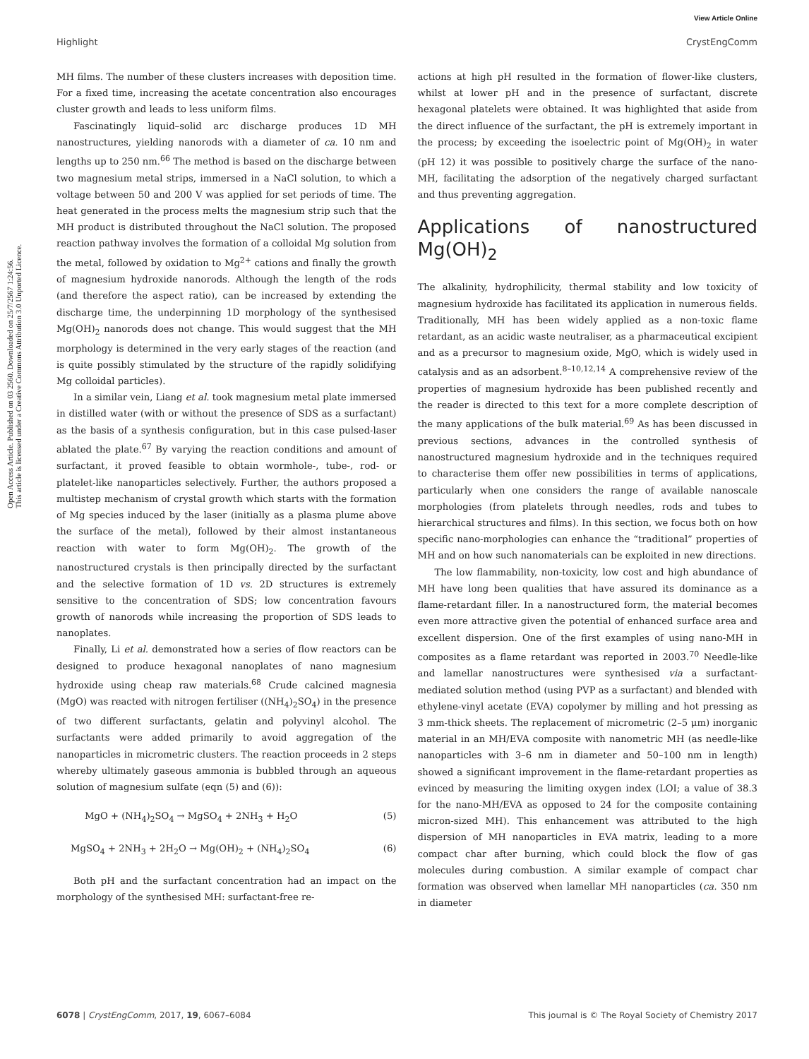View Article Online
Highlight CrystEngComm
Open Access Article. Published on 03 2560. Downloaded on 25/7/2567 1:24:56.
This article is licensed under a Creative Commons Attribution 3.0 Unported Licence.
MH films. The number of these clusters increases with deposition time. For a fixed time, increasing the acetate concentration also encourages cluster growth and leads to less uniform films.
Fascinatingly liquid–solid arc discharge produces 1D MH nanostructures, yielding nanorods with a diameter of ca. 10 nm and lengths up to 250 nm.<sup>66</sup> The method is based on the discharge between two magnesium metal strips, immersed in a NaCl solution, to which a voltage between 50 and 200 V was applied for set periods of time. The heat generated in the process melts the magnesium strip such that the MH product is distributed throughout the NaCl solution. The proposed reaction pathway involves the formation of a colloidal Mg solution from the metal, followed by oxidation to Mg<sup>2+</sup> cations and finally the growth of magnesium hydroxide nanorods. Although the length of the rods (and therefore the aspect ratio), can be increased by extending the discharge time, the underpinning 1D morphology of the synthesised Mg(OH)<sub>2</sub> nanorods does not change. This would suggest that the MH morphology is determined in the very early stages of the reaction (and is quite possibly stimulated by the structure of the rapidly solidifying Mg colloidal particles).
In a similar vein, Liang et al. took magnesium metal plate immersed in distilled water (with or without the presence of SDS as a surfactant) as the basis of a synthesis configuration, but in this case pulsed-laser ablated the plate.<sup>67</sup> By varying the reaction conditions and amount of surfactant, it proved feasible to obtain wormhole-, tube-, rod- or platelet-like nanoparticles selectively. Further, the authors proposed a multistep mechanism of crystal growth which starts with the formation of Mg species induced by the laser (initially as a plasma plume above the surface of the metal), followed by their almost instantaneous reaction with water to form Mg(OH)<sub>2</sub>. The growth of the nanostructured crystals is then principally directed by the surfactant and the selective formation of 1D vs. 2D structures is extremely sensitive to the concentration of SDS; low concentration favours growth of nanorods while increasing the proportion of SDS leads to nanoplates.
Finally, Li et al. demonstrated how a series of flow reactors can be designed to produce hexagonal nanoplates of nano magnesium hydroxide using cheap raw materials.<sup>68</sup> Crude calcined magnesia (MgO) was reacted with nitrogen fertiliser ((NH<sub>4</sub>)<sub>2</sub>SO<sub>4</sub>) in the presence of two different surfactants, gelatin and polyvinyl alcohol. The surfactants were added primarily to avoid aggregation of the nanoparticles in micrometric clusters. The reaction proceeds in 2 steps whereby ultimately gaseous ammonia is bubbled through an aqueous solution of magnesium sulfate (eqn (5) and (6)):
MgO + (NH<sub>4</sub>)<sub>2</sub>SO<sub>4</sub> → MgSO<sub>4</sub> + 2NH<sub>3</sub> + H<sub>2</sub>O (5)
MgSO<sub>4</sub> + 2NH<sub>3</sub> + 2H<sub>2</sub>O → Mg(OH)<sub>2</sub> + (NH<sub>4</sub>)<sub>2</sub>SO<sub>4</sub> (6)
Both pH and the surfactant concentration had an impact on the morphology of the synthesised MH: surfactant-free re-
actions at high pH resulted in the formation of flower-like clusters, whilst at lower pH and in the presence of surfactant, discrete hexagonal platelets were obtained. It was highlighted that aside from the direct influence of the surfactant, the pH is extremely important in the process; by exceeding the isoelectric point of Mg(OH)<sub>2</sub> in water (pH 12) it was possible to positively charge the surface of the nano-MH, facilitating the adsorption of the negatively charged surfactant and thus preventing aggregation.
Applications of nanostructured Mg(OH)<sub>2</sub>
The alkalinity, hydrophilicity, thermal stability and low toxicity of magnesium hydroxide has facilitated its application in numerous fields. Traditionally, MH has been widely applied as a non-toxic flame retardant, as an acidic waste neutraliser, as a pharmaceutical excipient and as a precursor to magnesium oxide, MgO, which is widely used in catalysis and as an adsorbent.<sup>8–10,12,14</sup> A comprehensive review of the properties of magnesium hydroxide has been published recently and the reader is directed to this text for a more complete description of the many applications of the bulk material.<sup>69</sup> As has been discussed in previous sections, advances in the controlled synthesis of nanostructured magnesium hydroxide and in the techniques required to characterise them offer new possibilities in terms of applications, particularly when one considers the range of available nanoscale morphologies (from platelets through needles, rods and tubes to hierarchical structures and films). In this section, we focus both on how specific nano-morphologies can enhance the “traditional” properties of MH and on how such nanomaterials can be exploited in new directions.
The low flammability, non-toxicity, low cost and high abundance of MH have long been qualities that have assured its dominance as a flame-retardant filler. In a nanostructured form, the material becomes even more attractive given the potential of enhanced surface area and excellent dispersion. One of the first examples of using nano-MH in composites as a flame retardant was reported in 2003.<sup>70</sup> Needle-like and lamellar nanostructures were synthesised via a surfactant-mediated solution method (using PVP as a surfactant) and blended with ethylene-vinyl acetate (EVA) copolymer by milling and hot pressing as 3 mm-thick sheets. The replacement of micrometric (2–5 μm) inorganic material in an MH/EVA composite with nanometric MH (as needle-like nanoparticles with 3–6 nm in diameter and 50–100 nm in length) showed a significant improvement in the flame-retardant properties as evinced by measuring the limiting oxygen index (LOI; a value of 38.3 for the nano-MH/EVA as opposed to 24 for the composite containing micron-sized MH). This enhancement was attributed to the high dispersion of MH nanoparticles in EVA matrix, leading to a more compact char after burning, which could block the flow of gas molecules during combustion. A similar example of compact char formation was observed when lamellar MH nanoparticles (ca. 350 nm in diameter
6078 | CrystEngComm, 2017, 19, 6067–6084 This journal is © The Royal Society of Chemistry 2017